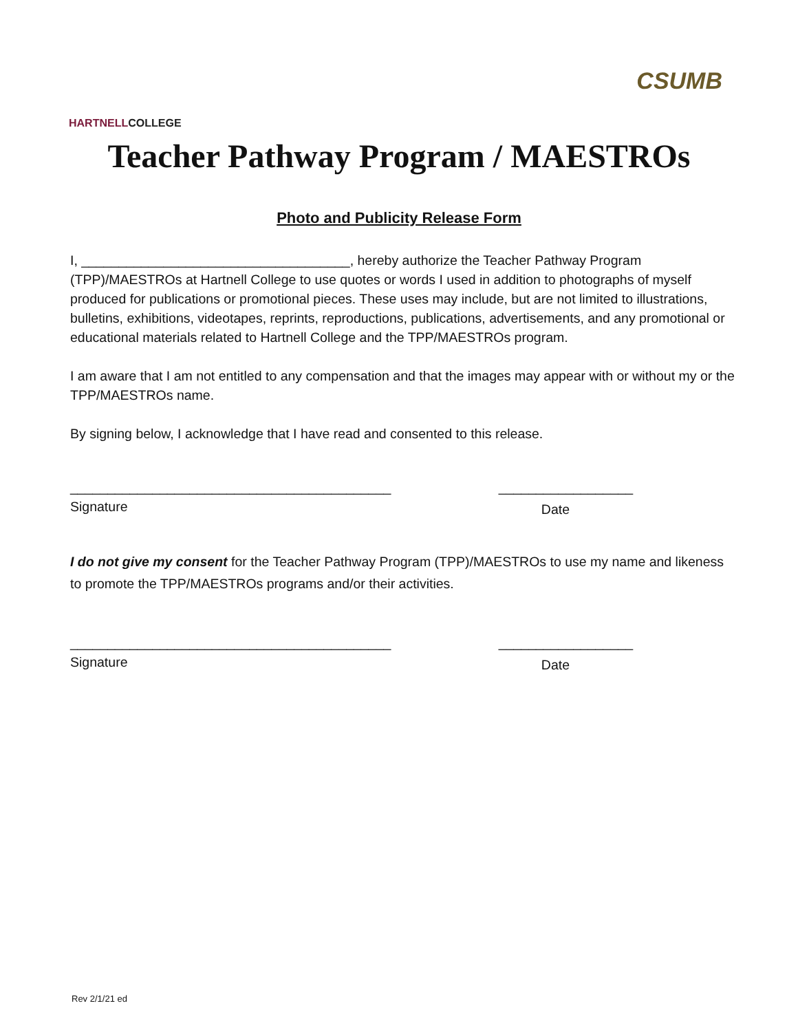HARTNELLCOLLEGE
CSUMB
Teacher Pathway Program / MAESTROs
Photo and Publicity Release Form
I, ____________________________________, hereby authorize the Teacher Pathway Program (TPP)/MAESTROs at Hartnell College to use quotes or words I used in addition to photographs of myself produced for publications or promotional pieces. These uses may include, but are not limited to illustrations, bulletins, exhibitions, videotapes, reprints, reproductions, publications, advertisements, and any promotional or educational materials related to Hartnell College and the TPP/MAESTROs program.
I am aware that I am not entitled to any compensation and that the images may appear with or without my or the TPP/MAESTROs name.
By signing below, I acknowledge that I have read and consented to this release.
___________________________________________
__________________
Signature
Date
I do not give my consent for the Teacher Pathway Program (TPP)/MAESTROs to use my name and likeness to promote the TPP/MAESTROs programs and/or their activities.
___________________________________________
__________________
Signature
Date
Rev 2/1/21 ed